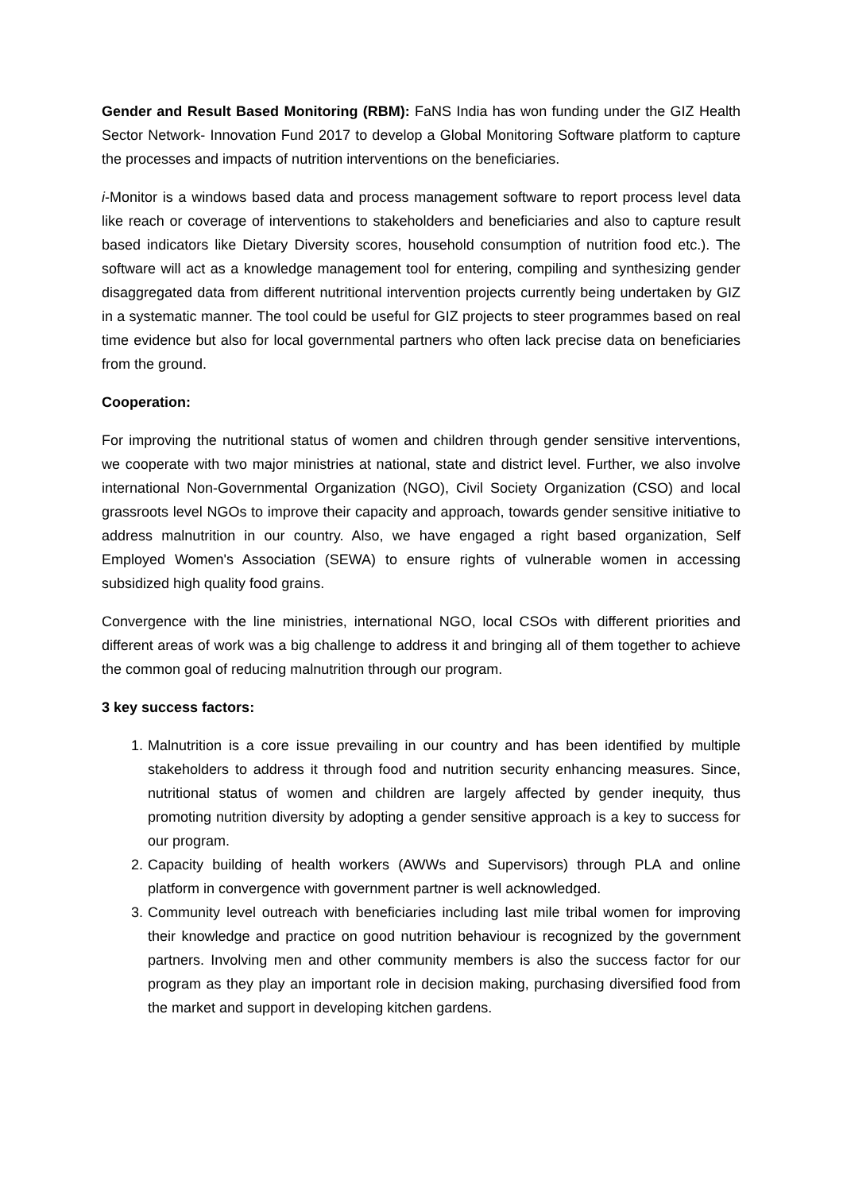Gender and Result Based Monitoring (RBM): FaNS India has won funding under the GIZ Health Sector Network- Innovation Fund 2017 to develop a Global Monitoring Software platform to capture the processes and impacts of nutrition interventions on the beneficiaries.
i-Monitor is a windows based data and process management software to report process level data like reach or coverage of interventions to stakeholders and beneficiaries and also to capture result based indicators like Dietary Diversity scores, household consumption of nutrition food etc.). The software will act as a knowledge management tool for entering, compiling and synthesizing gender disaggregated data from different nutritional intervention projects currently being undertaken by GIZ in a systematic manner. The tool could be useful for GIZ projects to steer programmes based on real time evidence but also for local governmental partners who often lack precise data on beneficiaries from the ground.
Cooperation:
For improving the nutritional status of women and children through gender sensitive interventions, we cooperate with two major ministries at national, state and district level. Further, we also involve international Non-Governmental Organization (NGO), Civil Society Organization (CSO) and local grassroots level NGOs to improve their capacity and approach, towards gender sensitive initiative to address malnutrition in our country. Also, we have engaged a right based organization, Self Employed Women's Association (SEWA) to ensure rights of vulnerable women in accessing subsidized high quality food grains.
Convergence with the line ministries, international NGO, local CSOs with different priorities and different areas of work was a big challenge to address it and bringing all of them together to achieve the common goal of reducing malnutrition through our program.
3 key success factors:
1. Malnutrition is a core issue prevailing in our country and has been identified by multiple stakeholders to address it through food and nutrition security enhancing measures. Since, nutritional status of women and children are largely affected by gender inequity, thus promoting nutrition diversity by adopting a gender sensitive approach is a key to success for our program.
2. Capacity building of health workers (AWWs and Supervisors) through PLA and online platform in convergence with government partner is well acknowledged.
3. Community level outreach with beneficiaries including last mile tribal women for improving their knowledge and practice on good nutrition behaviour is recognized by the government partners. Involving men and other community members is also the success factor for our program as they play an important role in decision making, purchasing diversified food from the market and support in developing kitchen gardens.